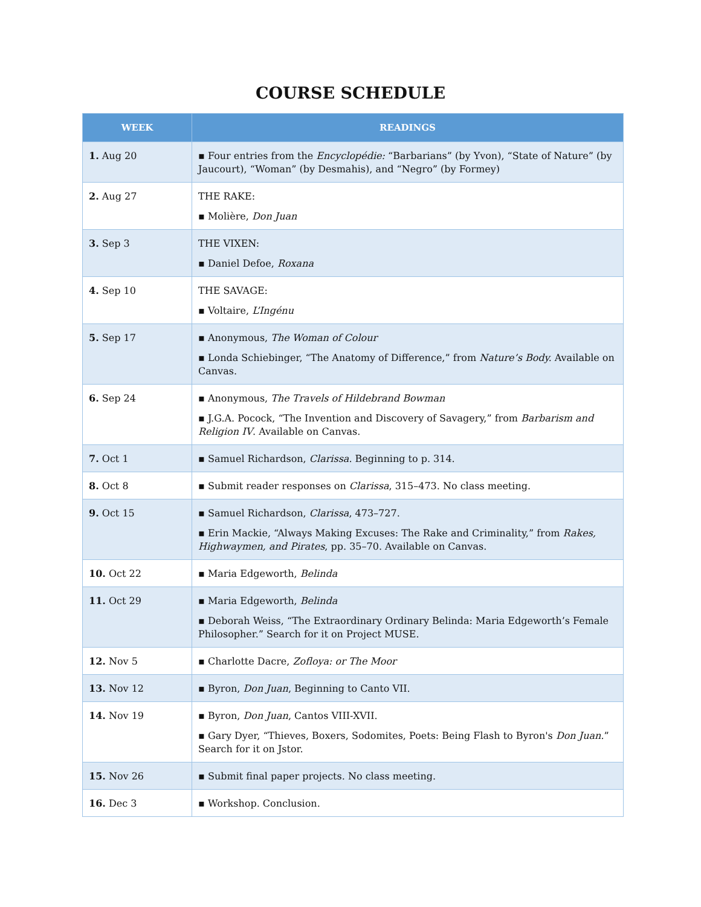COURSE SCHEDULE
| WEEK | READINGS |
| --- | --- |
| 1. Aug 20 | ▪ Four entries from the Encyclopédie: “Barbarians” (by Yvon), “State of Nature” (by Jaucourt), “Woman” (by Desmahis), and “Negro” (by Formey) |
| 2. Aug 27 | THE RAKE: ▪ Molière, Don Juan |
| 3. Sep 3 | THE VIXEN: ▪ Daniel Defoe, Roxana |
| 4. Sep 10 | THE SAVAGE: ▪ Voltaire, L’Ingénu |
| 5. Sep 17 | ▪ Anonymous, The Woman of Colour ▪ Londa Schiebinger, “The Anatomy of Difference,” from Nature’s Body. Available on Canvas. |
| 6. Sep 24 | ▪ Anonymous, The Travels of Hildebrand Bowman ▪ J.G.A. Pocock, “The Invention and Discovery of Savagery,” from Barbarism and Religion IV . Available on Canvas. |
| 7. Oct 1 | ▪ Samuel Richardson, Clarissa . Beginning to p. 314. |
| 8. Oct 8 | ▪ Submit reader responses on Clarissa , 315–473. No class meeting. |
| 9. Oct 15 | ▪ Samuel Richardson, Clarissa , 473–727. ▪ Erin Mackie, “Always Making Excuses: The Rake and Criminality,” from Rakes, Highwaymen, and Pirates , pp. 35–70. Available on Canvas. |
| 10. Oct 22 | ▪ Maria Edgeworth, Belinda |
| 11. Oct 29 | ▪ Maria Edgeworth, Belinda ▪ Deborah Weiss, “The Extraordinary Ordinary Belinda: Maria Edgeworth’s Female Philosopher.” Search for it on Project MUSE. |
| 12. Nov 5 | ▪ Charlotte Dacre, Zofloya: or The Moor |
| 13. Nov 12 | ▪ Byron, Don Juan , Beginning to Canto VII. |
| 14. Nov 19 | ▪ Byron, Don Juan , Cantos VIII-XVII. ▪ Gary Dyer, “Thieves, Boxers, Sodomites, Poets: Being Flash to Byron's Don Juan. ” Search for it on Jstor. |
| 15. Nov 26 | ▪ Submit final paper projects. No class meeting. |
| 16. Dec 3 | ▪ Workshop. Conclusion. |